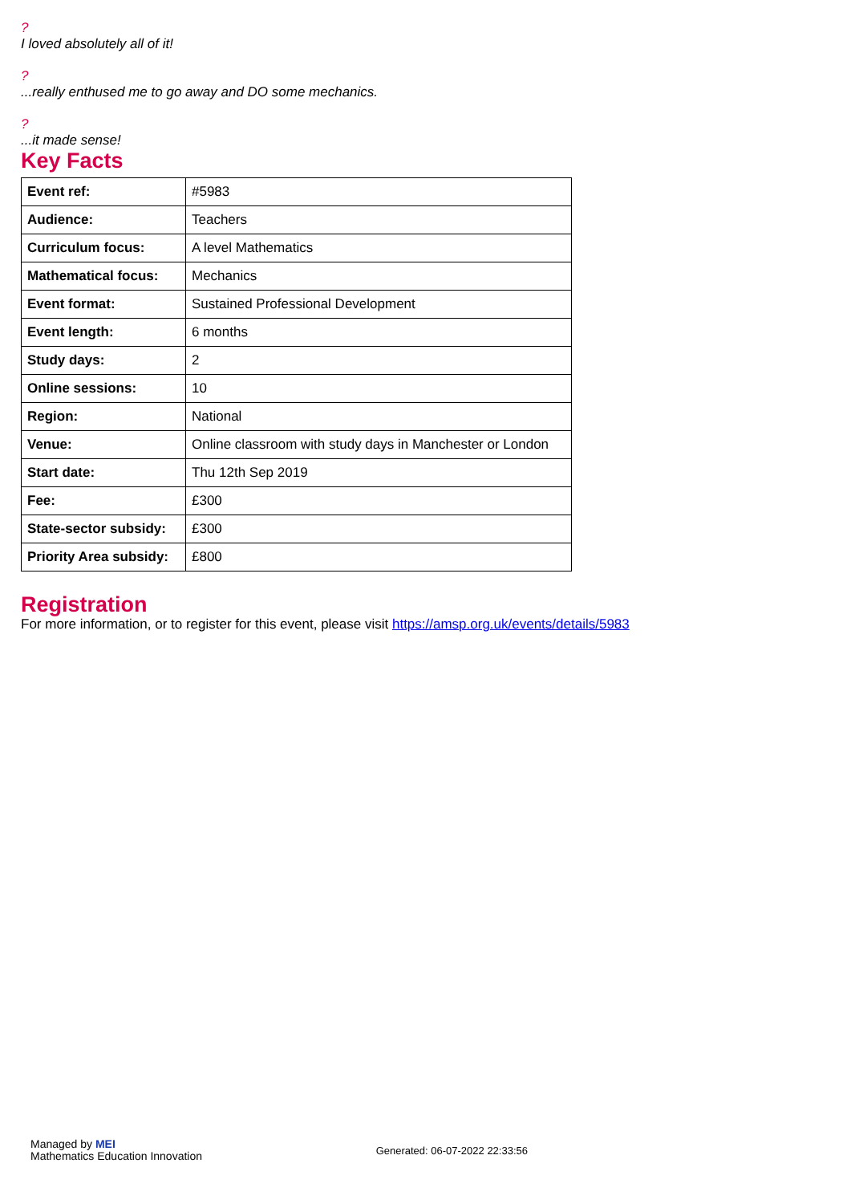?
I loved absolutely all of it!
?...really enthused me to go away and DO some mechanics.
?...it made sense!
Key Facts
| Event ref: | #5983 |
| Audience: | Teachers |
| Curriculum focus: | A level Mathematics |
| Mathematical focus: | Mechanics |
| Event format: | Sustained Professional Development |
| Event length: | 6 months |
| Study days: | 2 |
| Online sessions: | 10 |
| Region: | National |
| Venue: | Online classroom with study days in Manchester or London |
| Start date: | Thu 12th Sep 2019 |
| Fee: | £300 |
| State-sector subsidy: | £300 |
| Priority Area subsidy: | £800 |
Registration
For more information, or to register for this event, please visit https://amsp.org.uk/events/details/5983
Managed by MEI
Mathematics Education Innovation
Generated: 06-07-2022 22:33:56